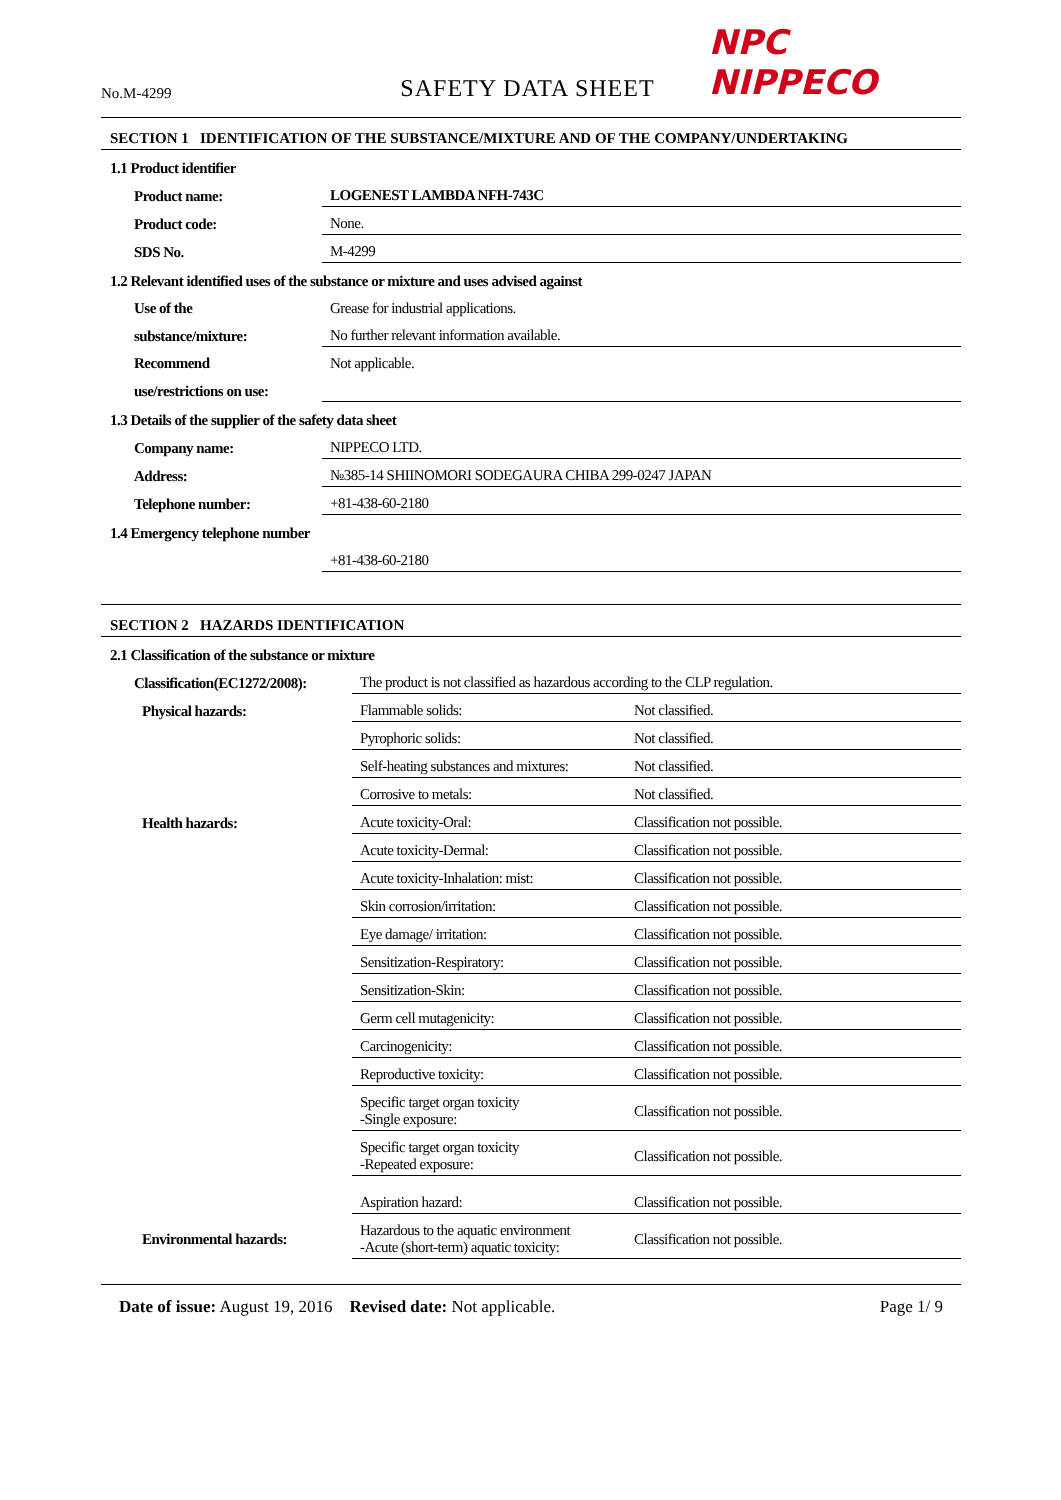No.M-4299
SAFETY DATA SHEET
NPC NIPPECO
SECTION 1 IDENTIFICATION OF THE SUBSTANCE/MIXTURE AND OF THE COMPANY/UNDERTAKING
1.1 Product identifier
| Product name: | LOGENEST LAMBDA NFH-743C |
| Product code: | None. |
| SDS No. | M-4299 |
1.2 Relevant identified uses of the substance or mixture and uses advised against
| Use of the | Grease for industrial applications. |
| substance/mixture: | No further relevant information available. |
| Recommend | Not applicable. |
| use/restrictions on use: | |
1.3 Details of the supplier of the safety data sheet
| Company name: | NIPPECO LTD. |
| Address: | №385-14 SHIINOMORI SODEGAURA CHIBA 299-0247 JAPAN |
| Telephone number: | +81-438-60-2180 |
1.4 Emergency telephone number
| | +81-438-60-2180 |
SECTION 2 HAZARDS IDENTIFICATION
2.1 Classification of the substance or mixture
| Classification(EC1272/2008): | The product is not classified as hazardous according to the CLP regulation. | |
| Physical hazards: | Flammable solids: | Not classified. |
| | Pyrophoric solids: | Not classified. |
| | Self-heating substances and mixtures: | Not classified. |
| | Corrosive to metals: | Not classified. |
| Health hazards: | Acute toxicity-Oral: | Classification not possible. |
| | Acute toxicity-Dermal: | Classification not possible. |
| | Acute toxicity-Inhalation: mist: | Classification not possible. |
| | Skin corrosion/irritation: | Classification not possible. |
| | Eye damage/ irritation: | Classification not possible. |
| | Sensitization-Respiratory: | Classification not possible. |
| | Sensitization-Skin: | Classification not possible. |
| | Germ cell mutagenicity: | Classification not possible. |
| | Carcinogenicity: | Classification not possible. |
| | Reproductive toxicity: | Classification not possible. |
| | Specific target organ toxicity -Single exposure: | Classification not possible. |
| | Specific target organ toxicity -Repeated exposure: | Classification not possible. |
| | Aspiration hazard: | Classification not possible. |
| Environmental hazards: | Hazardous to the aquatic environment -Acute (short-term) aquatic toxicity: | Classification not possible. |
Date of issue: August 19, 2016 Revised date: Not applicable.
Page 1/ 9